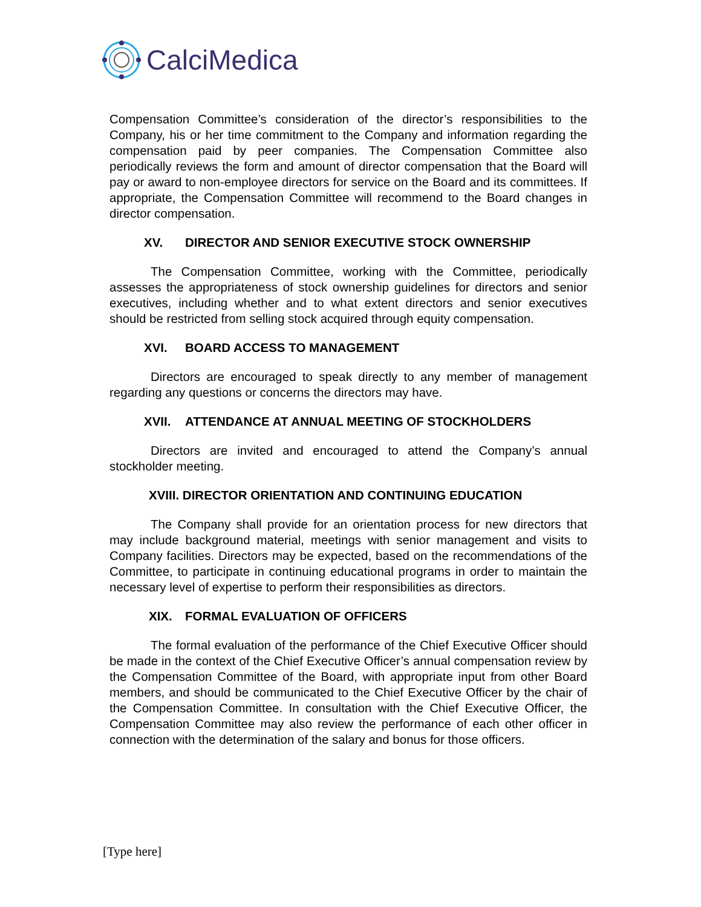CalciMedica
Compensation Committee’s consideration of the director’s responsibilities to the Company, his or her time commitment to the Company and information regarding the compensation paid by peer companies. The Compensation Committee also periodically reviews the form and amount of director compensation that the Board will pay or award to non-employee directors for service on the Board and its committees. If appropriate, the Compensation Committee will recommend to the Board changes in director compensation.
XV. DIRECTOR AND SENIOR EXECUTIVE STOCK OWNERSHIP
The Compensation Committee, working with the Committee, periodically assesses the appropriateness of stock ownership guidelines for directors and senior executives, including whether and to what extent directors and senior executives should be restricted from selling stock acquired through equity compensation.
XVI. BOARD ACCESS TO MANAGEMENT
Directors are encouraged to speak directly to any member of management regarding any questions or concerns the directors may have.
XVII. ATTENDANCE AT ANNUAL MEETING OF STOCKHOLDERS
Directors are invited and encouraged to attend the Company’s annual stockholder meeting.
XVIII. DIRECTOR ORIENTATION AND CONTINUING EDUCATION
The Company shall provide for an orientation process for new directors that may include background material, meetings with senior management and visits to Company facilities. Directors may be expected, based on the recommendations of the Committee, to participate in continuing educational programs in order to maintain the necessary level of expertise to perform their responsibilities as directors.
XIX. FORMAL EVALUATION OF OFFICERS
The formal evaluation of the performance of the Chief Executive Officer should be made in the context of the Chief Executive Officer’s annual compensation review by the Compensation Committee of the Board, with appropriate input from other Board members, and should be communicated to the Chief Executive Officer by the chair of the Compensation Committee. In consultation with the Chief Executive Officer, the Compensation Committee may also review the performance of each other officer in connection with the determination of the salary and bonus for those officers.
[Type here]